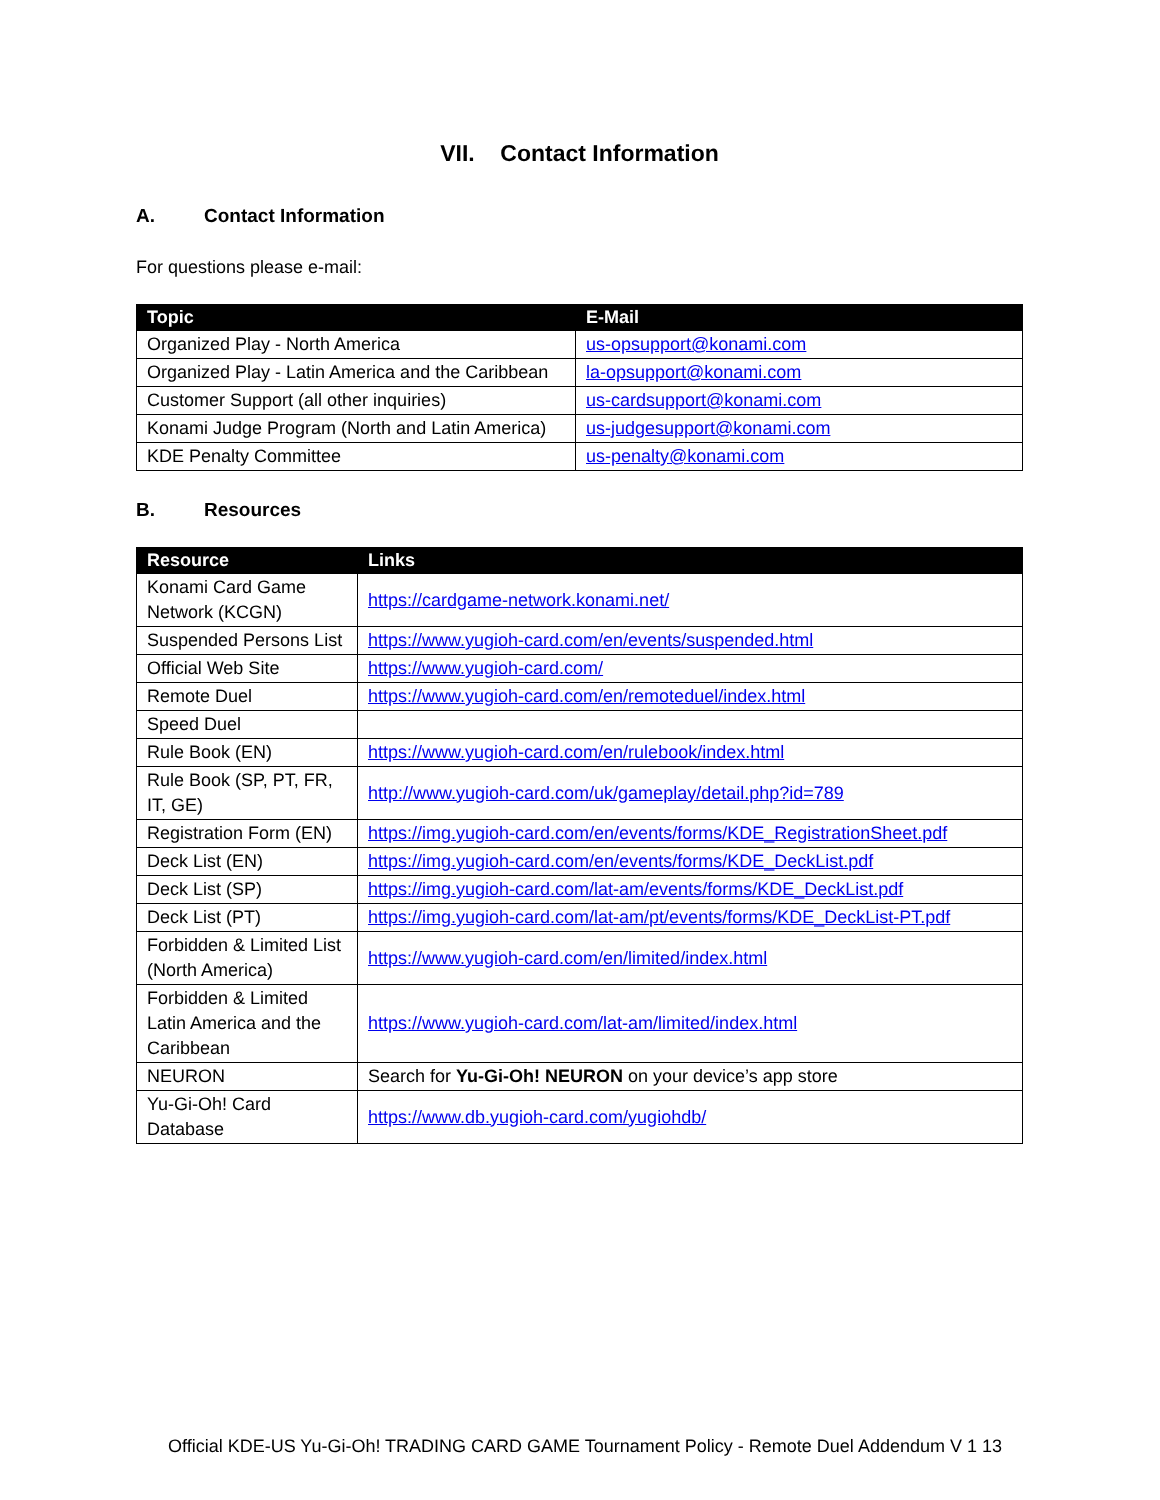VII. Contact Information
A. Contact Information
For questions please e-mail:
| Topic | E-Mail |
| --- | --- |
| Organized Play - North America | us-opsupport@konami.com |
| Organized Play - Latin America and the Caribbean | la-opsupport@konami.com |
| Customer Support (all other inquiries) | us-cardsupport@konami.com |
| Konami Judge Program (North and Latin America) | us-judgesupport@konami.com |
| KDE Penalty Committee | us-penalty@konami.com |
B. Resources
| Resource | Links |
| --- | --- |
| Konami Card Game Network (KCGN) | https://cardgame-network.konami.net/ |
| Suspended Persons List | https://www.yugioh-card.com/en/events/suspended.html |
| Official Web Site | https://www.yugioh-card.com/ |
| Remote Duel | https://www.yugioh-card.com/en/remoteduel/index.html |
| Speed Duel | |
| Rule Book (EN) | https://www.yugioh-card.com/en/rulebook/index.html |
| Rule Book (SP, PT, FR, IT, GE) | http://www.yugioh-card.com/uk/gameplay/detail.php?id=789 |
| Registration Form (EN) | https://img.yugioh-card.com/en/events/forms/KDE_RegistrationSheet.pdf |
| Deck List (EN) | https://img.yugioh-card.com/en/events/forms/KDE_DeckList.pdf |
| Deck List (SP) | https://img.yugioh-card.com/lat-am/events/forms/KDE_DeckList.pdf |
| Deck List (PT) | https://img.yugioh-card.com/lat-am/pt/events/forms/KDE_DeckList-PT.pdf |
| Forbidden & Limited List (North America) | https://www.yugioh-card.com/en/limited/index.html |
| Forbidden & Limited Latin America and the Caribbean | https://www.yugioh-card.com/lat-am/limited/index.html |
| NEURON | Search for Yu-Gi-Oh! NEURON on your device’s app store |
| Yu-Gi-Oh! Card Database | https://www.db.yugioh-card.com/yugiohdb/ |
Official KDE-US Yu-Gi-Oh! TRADING CARD GAME Tournament Policy - Remote Duel Addendum V 1 13